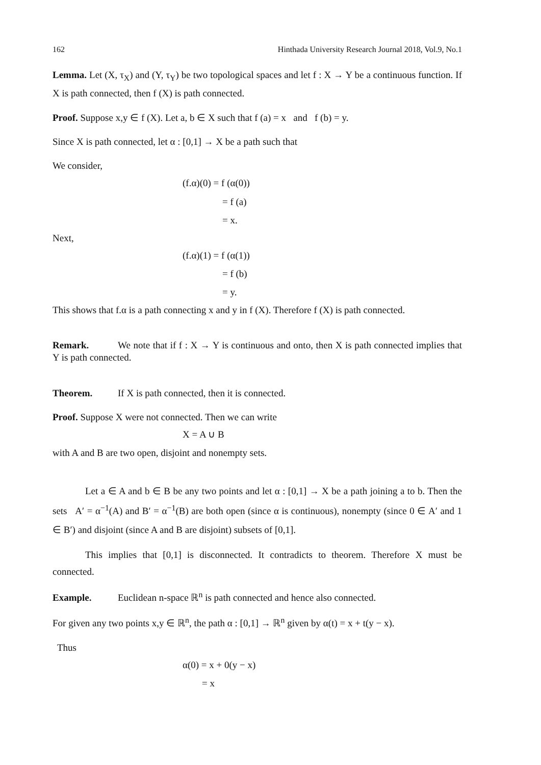162 Hinthada University Research Journal 2018, Vol.9, No.1
Lemma. Let (X, τ<sub>X</sub>) and (Y, τ<sub>Y</sub>) be two topological spaces and let f : X → Y be a continuous function. If X is path connected, then f (X) is path connected.
Proof. Suppose x,y ∈ f (X). Let a, b ∈ X such that f (a) = x and f (b) = y.
Since X is path connected, let α : [0,1] → X be a path such that
We consider,
(f.α)(0) = f (α(0))
= f (a)
= x.
Next,
(f.α)(1) = f (α(1))
= f (b)
= y.
This shows that f.α is a path connecting x and y in f (X). Therefore f (X) is path connected.
Remark. We note that if f : X → Y is continuous and onto, then X is path connected implies that Y is path connected.
Theorem. If X is path connected, then it is connected.
Proof. Suppose X were not connected. Then we can write
X = A ∪ B
with A and B are two open, disjoint and nonempty sets.
Let a ∈ A and b ∈ B be any two points and let α : [0,1] → X be a path joining a to b. Then the sets A′ = α<sup>−1</sup>(A) and B′ = α<sup>−1</sup>(B) are both open (since α is continuous), nonempty (since 0 ∈ A′ and 1 ∈ B′) and disjoint (since A and B are disjoint) subsets of [0,1].
This implies that [0,1] is disconnected. It contradicts to theorem. Therefore X must be connected.
Example. Euclidean n-space ℝ<sup>n</sup> is path connected and hence also connected.
For given any two points x,y ∈ ℝ<sup>n</sup>, the path α : [0,1] → ℝ<sup>n</sup> given by α(t) = x + t(y − x).
Thus
α(0) = x + 0(y − x)
= x